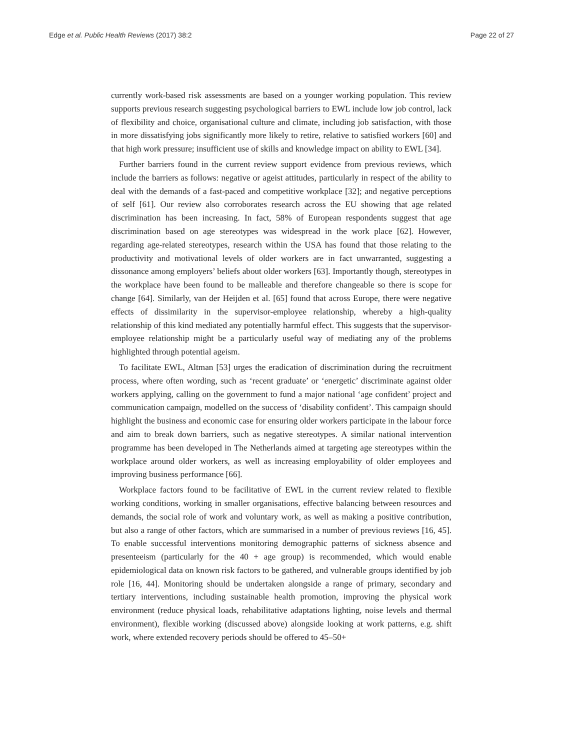Edge et al. Public Health Reviews (2017) 38:2 Page 22 of 27
currently work-based risk assessments are based on a younger working population. This review supports previous research suggesting psychological barriers to EWL include low job control, lack of flexibility and choice, organisational culture and climate, including job satisfaction, with those in more dissatisfying jobs significantly more likely to retire, relative to satisfied workers [60] and that high work pressure; insufficient use of skills and knowledge impact on ability to EWL [34].
Further barriers found in the current review support evidence from previous reviews, which include the barriers as follows: negative or ageist attitudes, particularly in respect of the ability to deal with the demands of a fast-paced and competitive workplace [32]; and negative perceptions of self [61]. Our review also corroborates research across the EU showing that age related discrimination has been increasing. In fact, 58% of European respondents suggest that age discrimination based on age stereotypes was widespread in the work place [62]. However, regarding age-related stereotypes, research within the USA has found that those relating to the productivity and motivational levels of older workers are in fact unwarranted, suggesting a dissonance among employers’ beliefs about older workers [63]. Importantly though, stereotypes in the workplace have been found to be malleable and therefore changeable so there is scope for change [64]. Similarly, van der Heijden et al. [65] found that across Europe, there were negative effects of dissimilarity in the supervisor-employee relationship, whereby a high-quality relationship of this kind mediated any potentially harmful effect. This suggests that the supervisor-employee relationship might be a particularly useful way of mediating any of the problems highlighted through potential ageism.
To facilitate EWL, Altman [53] urges the eradication of discrimination during the recruitment process, where often wording, such as ‘recent graduate’ or ‘energetic’ discriminate against older workers applying, calling on the government to fund a major national ‘age confident’ project and communication campaign, modelled on the success of ‘disability confident’. This campaign should highlight the business and economic case for ensuring older workers participate in the labour force and aim to break down barriers, such as negative stereotypes. A similar national intervention programme has been developed in The Netherlands aimed at targeting age stereotypes within the workplace around older workers, as well as increasing employability of older employees and improving business performance [66].
Workplace factors found to be facilitative of EWL in the current review related to flexible working conditions, working in smaller organisations, effective balancing between resources and demands, the social role of work and voluntary work, as well as making a positive contribution, but also a range of other factors, which are summarised in a number of previous reviews [16, 45]. To enable successful interventions monitoring demographic patterns of sickness absence and presenteeism (particularly for the 40 + age group) is recommended, which would enable epidemiological data on known risk factors to be gathered, and vulnerable groups identified by job role [16, 44]. Monitoring should be undertaken alongside a range of primary, secondary and tertiary interventions, including sustainable health promotion, improving the physical work environment (reduce physical loads, rehabilitative adaptations lighting, noise levels and thermal environment), flexible working (discussed above) alongside looking at work patterns, e.g. shift work, where extended recovery periods should be offered to 45–50+